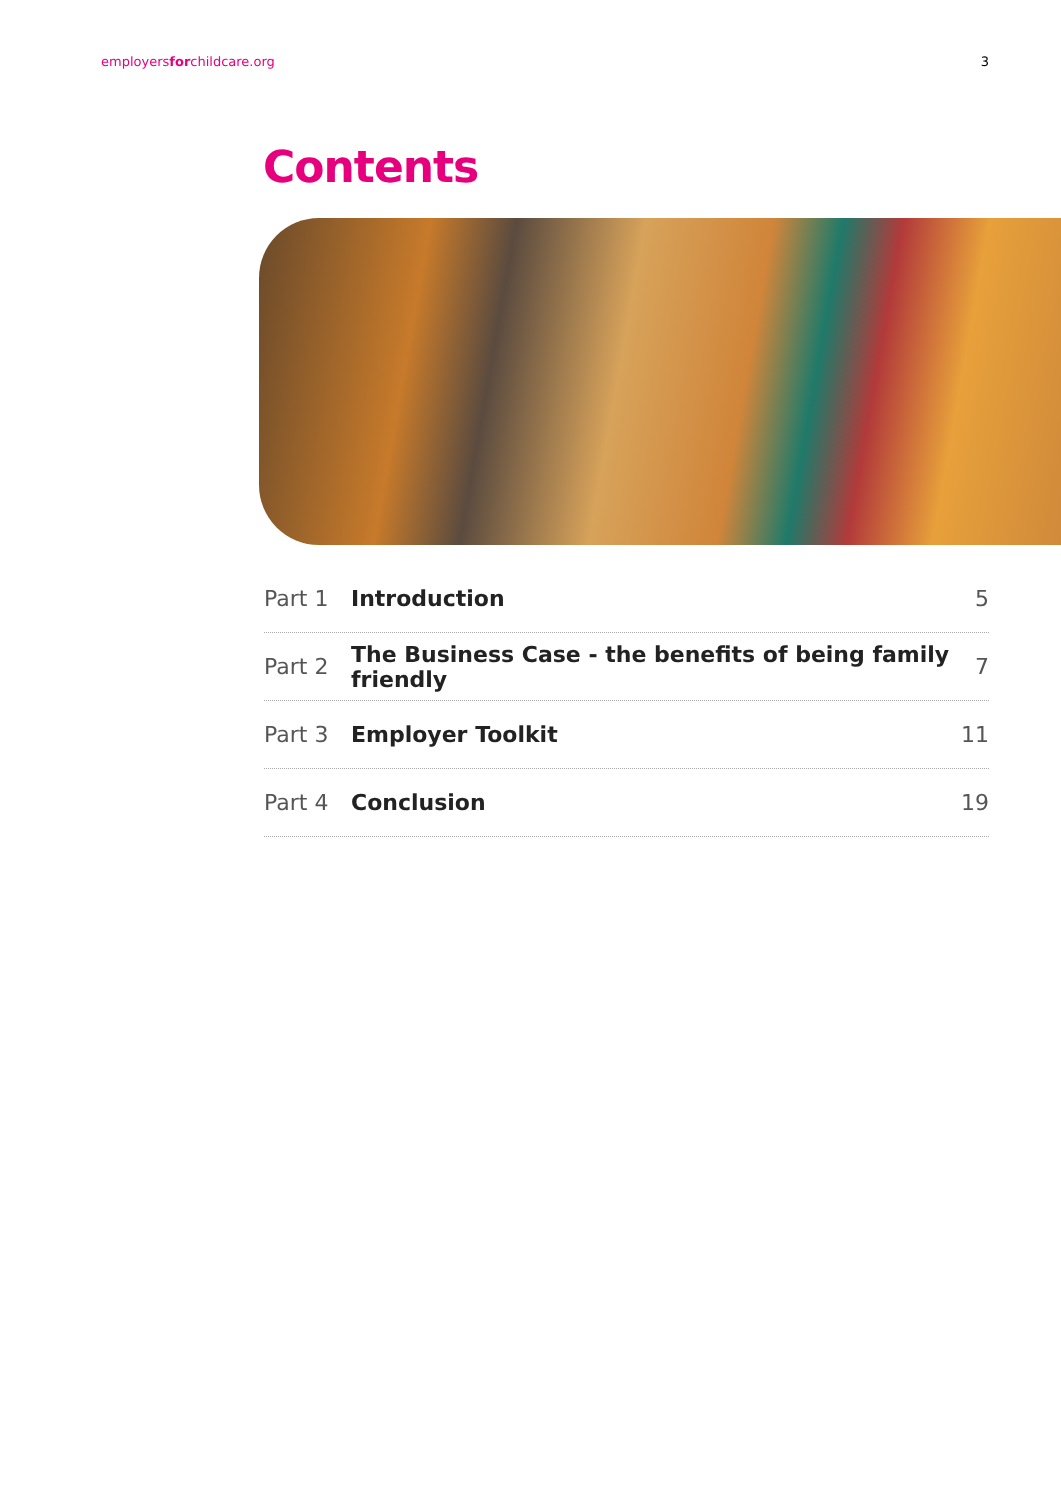employersforchildcare.org 3
Contents
Part 1 Introduction 5
Part 2 The Business Case - the benefits of being family friendly 7
Part 3 Employer Toolkit 11
Part 4 Conclusion 19